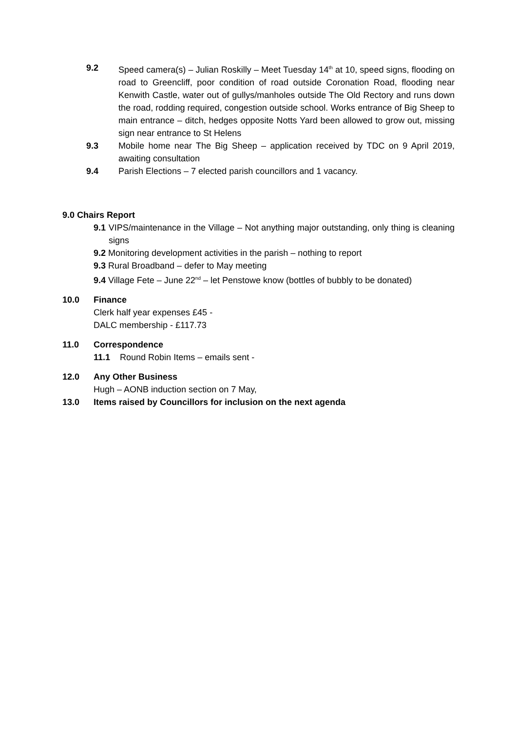9.2 Speed camera(s) – Julian Roskilly – Meet Tuesday 14<sup>th</sup> at 10, speed signs, flooding on road to Greencliff, poor condition of road outside Coronation Road, flooding near Kenwith Castle, water out of gullys/manholes outside The Old Rectory and runs down the road, rodding required, congestion outside school. Works entrance of Big Sheep to main entrance – ditch, hedges opposite Notts Yard been allowed to grow out, missing sign near entrance to St Helens
9.3 Mobile home near The Big Sheep – application received by TDC on 9 April 2019, awaiting consultation
9.4 Parish Elections – 7 elected parish councillors and 1 vacancy.
9.0 Chairs Report
9.1 VIPS/maintenance in the Village – Not anything major outstanding, only thing is cleaning signs
9.2 Monitoring development activities in the parish – nothing to report
9.3 Rural Broadband – defer to May meeting
9.4 Village Fete – June 22<sup>nd</sup> – let Penstowe know (bottles of bubbly to be donated)
10.0 Finance
Clerk half year expenses £45 -
DALC membership - £117.73
11.0 Correspondence
11.1 Round Robin Items – emails sent -
12.0 Any Other Business
Hugh – AONB induction section on 7 May,
13.0 Items raised by Councillors for inclusion on the next agenda